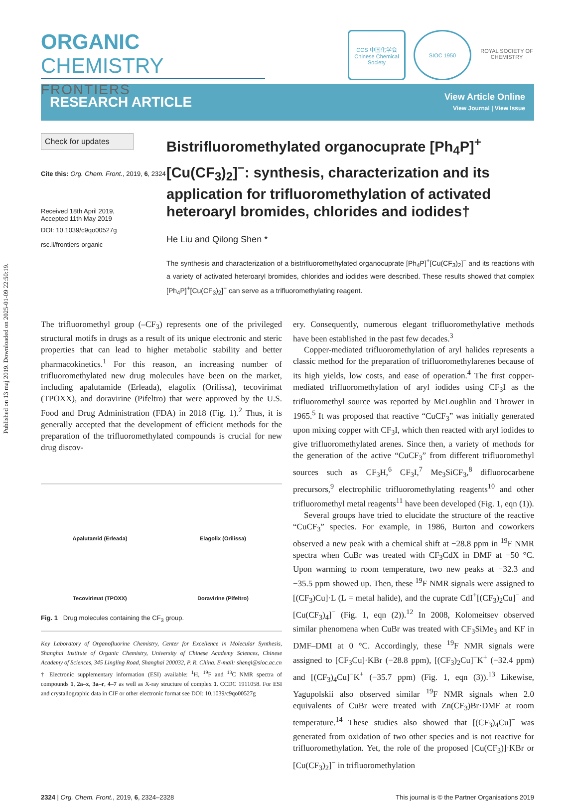Published on 13 maj 2019. Downloaded on 2025-01-09 22:50:19.
ORGANIC CHEMISTRY
FRONTIERS
CCS 中国化学会 Chinese Chemical Society
SIOC 1950 ROYAL SOCIETY OF CHEMISTRY
RESEARCH ARTICLE
View Article Online
View Journal | View Issue
Check for updates
Cite this: Org. Chem. Front., 2019, 6, 2324
Received 18th April 2019,
Accepted 11th May 2019
DOI: 10.1039/c9qo00527g
rsc.li/frontiers-organic
Bistrifluoromethylated organocuprate [Ph<sub>4</sub>P]<sup>+</sup>[Cu(CF<sub>3</sub>)<sub>2</sub>]<sup>−</sup>: synthesis, characterization and its application for trifluoromethylation of activated heteroaryl bromides, chlorides and iodides†
He Liu and Qilong Shen *
The synthesis and characterization of a bistrifluoromethylated organocuprate [Ph<sub>4</sub>P]<sup>+</sup>[Cu(CF<sub>3</sub>)<sub>2</sub>]<sup>−</sup> and its reactions with a variety of activated heteroaryl bromides, chlorides and iodides were described. These results showed that complex [Ph<sub>4</sub>P]<sup>+</sup>[Cu(CF<sub>3</sub>)<sub>2</sub>]<sup>−</sup> can serve as a trifluoromethylating reagent.
The trifluoromethyl group (–CF<sub>3</sub>) represents one of the privileged structural motifs in drugs as a result of its unique electronic and steric properties that can lead to higher metabolic stability and better pharmacokinetics.<sup>1</sup> For this reason, an increasing number of trifluoromethylated new drug molecules have been on the market, including apalutamide (Erleada), elagolix (Orilissa), tecovirimat (TPOXX), and doravirine (Pifeltro) that were approved by the U.S. Food and Drug Administration (FDA) in 2018 (Fig. 1).<sup>2</sup> Thus, it is generally accepted that the development of efficient methods for the preparation of the trifluoromethylated compounds is crucial for new drug discov-
Apalutamid (Erleada)
Elagolix (Orilissa)
Tecovirimat (TPOXX)
Doravirine (Pifeltro)
Fig. 1 Drug molecules containing the CF<sub>3</sub> group.
Key Laboratory of Organofluorine Chemistry, Center for Excellence in Molecular Synthesis, Shanghai Institute of Organic Chemistry, University of Chinese Academy Sciences, Chinese Academy of Sciences, 345 Lingling Road, Shanghai 200032, P. R. China. E-mail: shenql@sioc.ac.cn
† Electronic supplementary information (ESI) available: <sup>1</sup>H, <sup>19</sup>F and <sup>13</sup>C NMR spectra of compounds 1, 2a–x, 3a–r, 4–7 as well as X-ray structure of complex 1. CCDC 1911058. For ESI and crystallographic data in CIF or other electronic format see DOI: 10.1039/c9qo00527g
ery. Consequently, numerous elegant trifluoromethylative methods have been established in the past few decades.<sup>3</sup>
Copper-mediated trifluoromethylation of aryl halides represents a classic method for the preparation of trifluoromethylarenes because of its high yields, low costs, and ease of operation.<sup>4</sup> The first copper-mediated trifluoromethylation of aryl iodides using CF<sub>3</sub>I as the trifluoromethyl source was reported by McLoughlin and Thrower in 1965.<sup>5</sup> It was proposed that reactive “CuCF<sub>3</sub>” was initially generated upon mixing copper with CF<sub>3</sub>I, which then reacted with aryl iodides to give trifluoromethylated arenes. Since then, a variety of methods for the generation of the active “CuCF<sub>3</sub>” from different trifluoromethyl sources such as CF<sub>3</sub>H,<sup>6</sup> CF<sub>3</sub>I,<sup>7</sup> Me<sub>3</sub>SiCF<sub>3</sub>,<sup>8</sup> difluorocarbene precursors,<sup>9</sup> electrophilic trifluoromethylating reagents<sup>10</sup> and other trifluoromethyl metal reagents<sup>11</sup> have been developed (Fig. 1, eqn (1)).
Several groups have tried to elucidate the structure of the reactive “CuCF<sub>3</sub>” species. For example, in 1986, Burton and coworkers observed a new peak with a chemical shift at −28.8 ppm in <sup>19</sup>F NMR spectra when CuBr was treated with CF<sub>3</sub>CdX in DMF at −50 °C. Upon warming to room temperature, two new peaks at −32.3 and −35.5 ppm showed up. Then, these <sup>19</sup>F NMR signals were assigned to [(CF<sub>3</sub>)Cu]·L (L = metal halide), and the cuprate CdI<sup>+</sup>[(CF<sub>3</sub>)<sub>2</sub>Cu]<sup>−</sup> and [Cu(CF<sub>3</sub>)<sub>4</sub>]<sup>−</sup> (Fig. 1, eqn (2)).<sup>12</sup> In 2008, Kolomeitsev observed similar phenomena when CuBr was treated with CF<sub>3</sub>SiMe<sub>3</sub> and KF in DMF–DMI at 0 °C. Accordingly, these <sup>19</sup>F NMR signals were assigned to [CF<sub>3</sub>Cu]·KBr (−28.8 ppm), [(CF<sub>3</sub>)<sub>2</sub>Cu]<sup>−</sup>K<sup>+</sup> (−32.4 ppm) and [(CF<sub>3</sub>)<sub>4</sub>Cu]<sup>−</sup>K<sup>+</sup> (−35.7 ppm) (Fig. 1, eqn (3)).<sup>13</sup> Likewise, Yagupolskii also observed similar <sup>19</sup>F NMR signals when 2.0 equivalents of CuBr were treated with Zn(CF<sub>3</sub>)Br·DMF at room temperature.<sup>14</sup> These studies also showed that [(CF<sub>3</sub>)<sub>4</sub>Cu]<sup>−</sup> was generated from oxidation of two other species and is not reactive for trifluoromethylation. Yet, the role of the proposed [Cu(CF<sub>3</sub>)]·KBr or [Cu(CF<sub>3</sub>)<sub>2</sub>]<sup>−</sup> in trifluoromethylation
2324 | Org. Chem. Front., 2019, 6, 2324–2328 This journal is © the Partner Organisations 2019